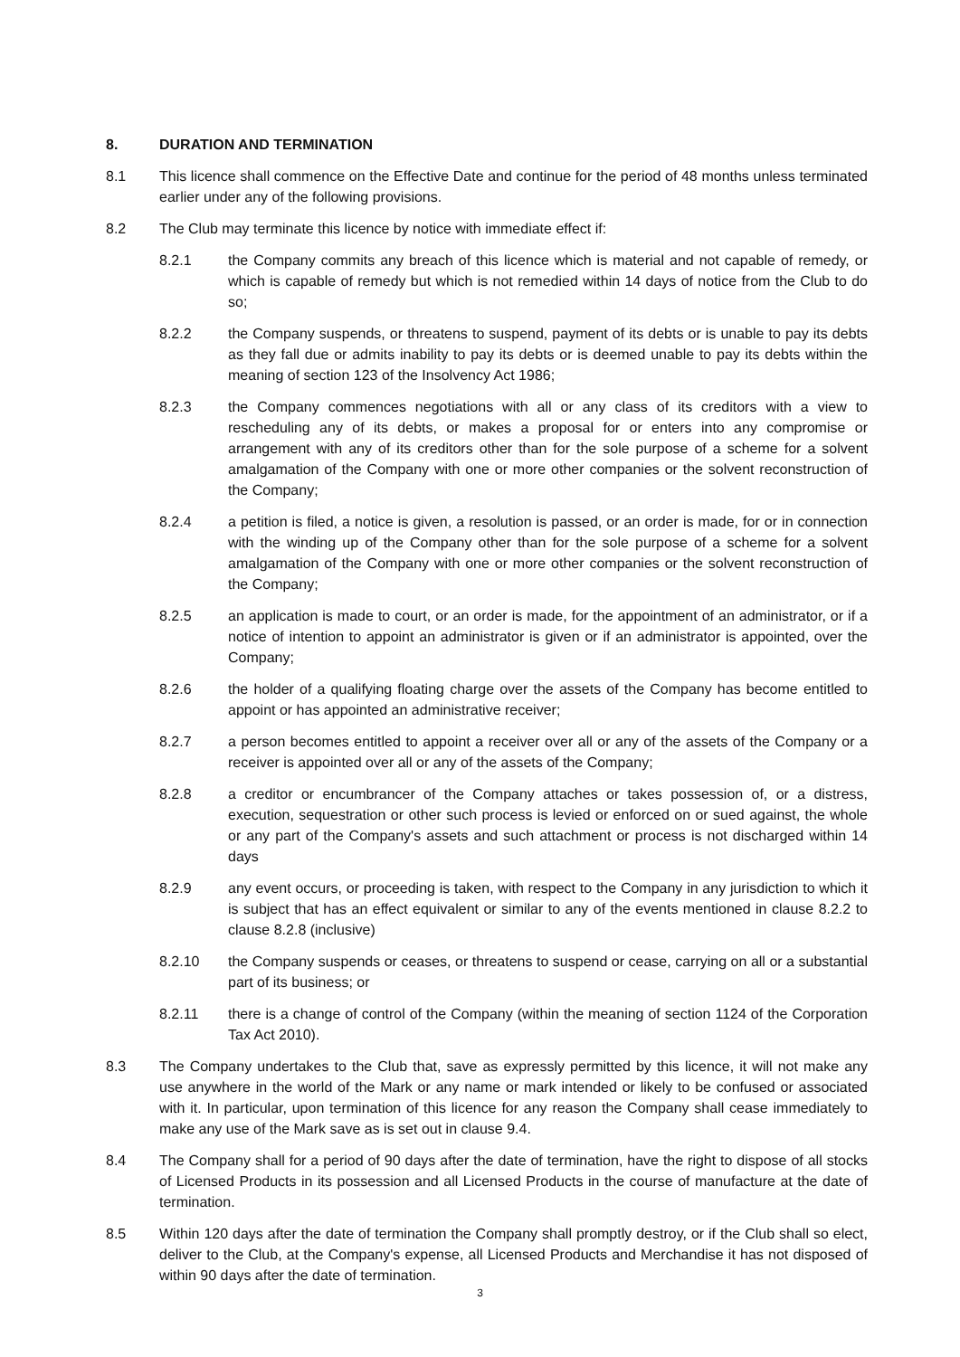8. DURATION AND TERMINATION
8.1 This licence shall commence on the Effective Date and continue for the period of 48 months unless terminated earlier under any of the following provisions.
8.2 The Club may terminate this licence by notice with immediate effect if:
8.2.1 the Company commits any breach of this licence which is material and not capable of remedy, or which is capable of remedy but which is not remedied within 14 days of notice from the Club to do so;
8.2.2 the Company suspends, or threatens to suspend, payment of its debts or is unable to pay its debts as they fall due or admits inability to pay its debts or is deemed unable to pay its debts within the meaning of section 123 of the Insolvency Act 1986;
8.2.3 the Company commences negotiations with all or any class of its creditors with a view to rescheduling any of its debts, or makes a proposal for or enters into any compromise or arrangement with any of its creditors other than for the sole purpose of a scheme for a solvent amalgamation of the Company with one or more other companies or the solvent reconstruction of the Company;
8.2.4 a petition is filed, a notice is given, a resolution is passed, or an order is made, for or in connection with the winding up of the Company other than for the sole purpose of a scheme for a solvent amalgamation of the Company with one or more other companies or the solvent reconstruction of the Company;
8.2.5 an application is made to court, or an order is made, for the appointment of an administrator, or if a notice of intention to appoint an administrator is given or if an administrator is appointed, over the Company;
8.2.6 the holder of a qualifying floating charge over the assets of the Company has become entitled to appoint or has appointed an administrative receiver;
8.2.7 a person becomes entitled to appoint a receiver over all or any of the assets of the Company or a receiver is appointed over all or any of the assets of the Company;
8.2.8 a creditor or encumbrancer of the Company attaches or takes possession of, or a distress, execution, sequestration or other such process is levied or enforced on or sued against, the whole or any part of the Company's assets and such attachment or process is not discharged within 14 days
8.2.9 any event occurs, or proceeding is taken, with respect to the Company in any jurisdiction to which it is subject that has an effect equivalent or similar to any of the events mentioned in clause 8.2.2 to clause 8.2.8 (inclusive)
8.2.10 the Company suspends or ceases, or threatens to suspend or cease, carrying on all or a substantial part of its business; or
8.2.11 there is a change of control of the Company (within the meaning of section 1124 of the Corporation Tax Act 2010).
8.3 The Company undertakes to the Club that, save as expressly permitted by this licence, it will not make any use anywhere in the world of the Mark or any name or mark intended or likely to be confused or associated with it. In particular, upon termination of this licence for any reason the Company shall cease immediately to make any use of the Mark save as is set out in clause 9.4.
8.4 The Company shall for a period of 90 days after the date of termination, have the right to dispose of all stocks of Licensed Products in its possession and all Licensed Products in the course of manufacture at the date of termination.
8.5 Within 120 days after the date of termination the Company shall promptly destroy, or if the Club shall so elect, deliver to the Club, at the Company's expense, all Licensed Products and Merchandise it has not disposed of within 90 days after the date of termination.
3